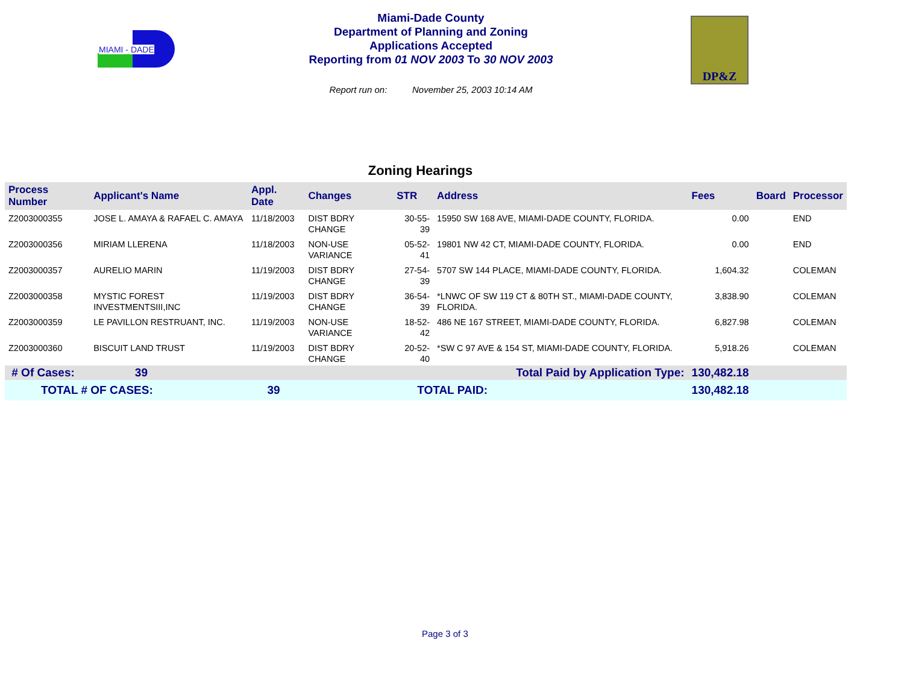MIAMI - DADE
DP&Z
Miami-Dade County
Department of Planning and Zoning
Applications Accepted
Reporting from 01 NOV 2003 To 30 NOV 2003
Report run on: November 25, 2003 10:14 AM
Zoning Hearings
| Process Number | Applicant's Name | Appl. Date | Changes | STR | Address | Fees | Board | Processor |
| --- | --- | --- | --- | --- | --- | --- | --- | --- |
| Z2003000355 | JOSE L. AMAYA & RAFAEL C. AMAYA | 11/18/2003 | DIST BDRY CHANGE | 30-55-39 | 15950 SW 168 AVE, MIAMI-DADE COUNTY, FLORIDA. | 0.00 | | END |
| Z2003000356 | MIRIAM LLERENA | 11/18/2003 | NON-USE VARIANCE | 05-52-41 | 19801 NW 42 CT, MIAMI-DADE COUNTY, FLORIDA. | 0.00 | | END |
| Z2003000357 | AURELIO MARIN | 11/19/2003 | DIST BDRY CHANGE | 27-54-39 | 5707 SW 144 PLACE, MIAMI-DADE COUNTY, FLORIDA. | 1,604.32 | | COLEMAN |
| Z2003000358 | MYSTIC FOREST INVESTMENTSIII,INC | 11/19/2003 | DIST BDRY CHANGE | 36-54-39 | *LNWC OF SW 119 CT & 80TH ST., MIAMI-DADE COUNTY, FLORIDA. | 3,838.90 | | COLEMAN |
| Z2003000359 | LE PAVILLON RESTRUANT, INC. | 11/19/2003 | NON-USE VARIANCE | 18-52-42 | 486 NE 167 STREET, MIAMI-DADE COUNTY, FLORIDA. | 6,827.98 | | COLEMAN |
| Z2003000360 | BISCUIT LAND TRUST | 11/19/2003 | DIST BDRY CHANGE | 20-52-40 | *SW C 97 AVE & 154 ST, MIAMI-DADE COUNTY, FLORIDA. | 5,918.26 | | COLEMAN |
| # Of Cases: | 39 | | | Total Paid by Application Type: | | 130,482.18 | | |
| TOTAL # OF CASES: | | 39 | | TOTAL PAID: | | 130,482.18 | | |
Page 3 of 3